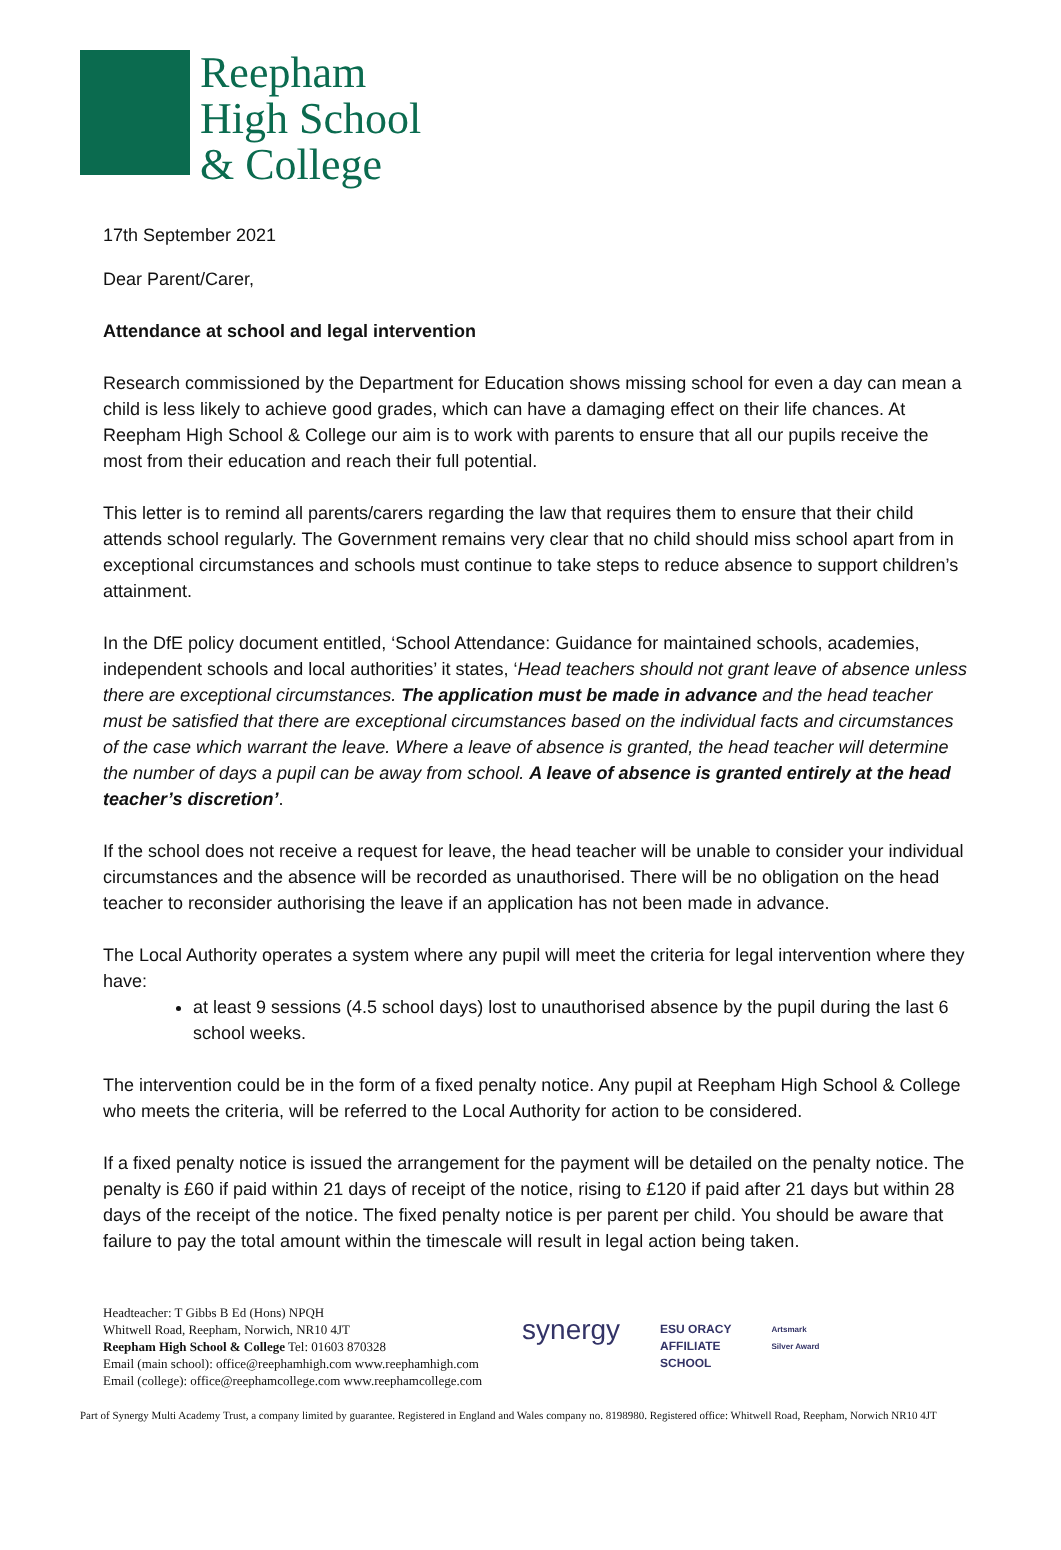Reepham
High School
& College
17th September 2021
Dear Parent/Carer,
Attendance at school and legal intervention
Research commissioned by the Department for Education shows missing school for even a day can mean a child is less likely to achieve good grades, which can have a damaging effect on their life chances. At Reepham High School & College our aim is to work with parents to ensure that all our pupils receive the most from their education and reach their full potential.
This letter is to remind all parents/carers regarding the law that requires them to ensure that their child attends school regularly. The Government remains very clear that no child should miss school apart from in exceptional circumstances and schools must continue to take steps to reduce absence to support children’s attainment.
In the DfE policy document entitled, ‘School Attendance: Guidance for maintained schools, academies, independent schools and local authorities’ it states, ‘Head teachers should not grant leave of absence unless there are exceptional circumstances. The application must be made in advance and the head teacher must be satisfied that there are exceptional circumstances based on the individual facts and circumstances of the case which warrant the leave. Where a leave of absence is granted, the head teacher will determine the number of days a pupil can be away from school. A leave of absence is granted entirely at the head teacher’s discretion’.
If the school does not receive a request for leave, the head teacher will be unable to consider your individual circumstances and the absence will be recorded as unauthorised. There will be no obligation on the head teacher to reconsider authorising the leave if an application has not been made in advance.
The Local Authority operates a system where any pupil will meet the criteria for legal intervention where they have:
at least 9 sessions (4.5 school days) lost to unauthorised absence by the pupil during the last 6 school weeks.
The intervention could be in the form of a fixed penalty notice. Any pupil at Reepham High School & College who meets the criteria, will be referred to the Local Authority for action to be considered.
If a fixed penalty notice is issued the arrangement for the payment will be detailed on the penalty notice. The penalty is £60 if paid within 21 days of receipt of the notice, rising to £120 if paid after 21 days but within 28 days of the receipt of the notice. The fixed penalty notice is per parent per child. You should be aware that failure to pay the total amount within the timescale will result in legal action being taken.
Headteacher: T Gibbs B Ed (Hons) NPQH
Whitwell Road, Reepham, Norwich, NR10 4JT
Reepham High School & College Tel: 01603 870328
Email (main school): office@reephamhigh.com www.reephamhigh.com
Email (college): office@reephamcollege.com www.reephamcollege.com
synergy ESU ORACY
AFFILIATE
SCHOOL Artsmark
Silver Award
Part of Synergy Multi Academy Trust, a company limited by guarantee. Registered in England and Wales company no. 8198980. Registered office: Whitwell Road, Reepham, Norwich NR10 4JT